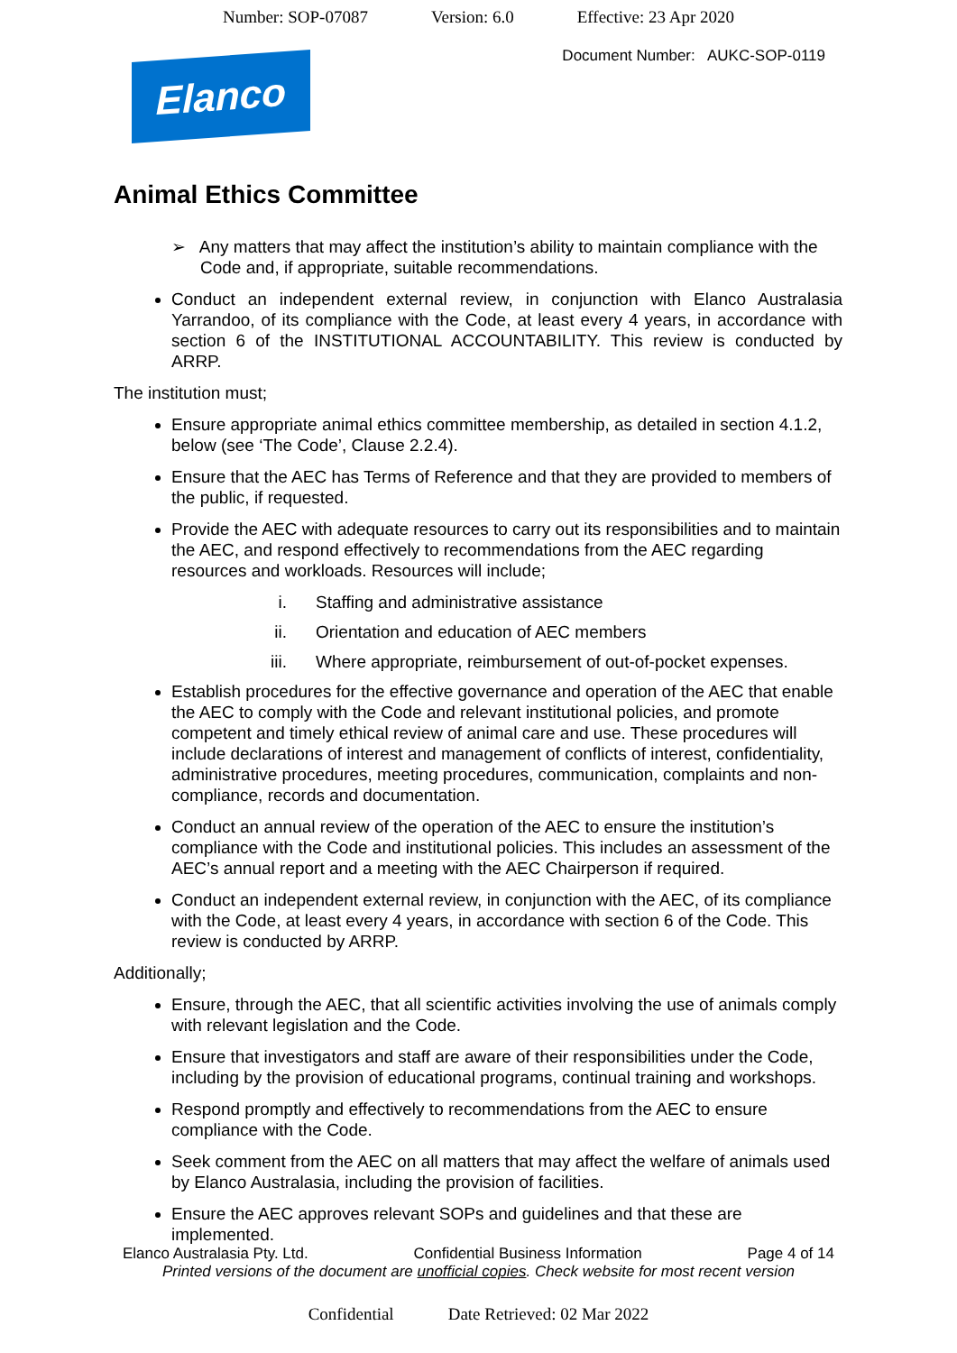Number: SOP-07087 Version: 6.0 Effective: 23 Apr 2020
Document Number: AUKC-SOP-0119
Elanco
Animal Ethics Committee
➢ Any matters that may affect the institution’s ability to maintain compliance with the Code and, if appropriate, suitable recommendations.
Conduct an independent external review, in conjunction with Elanco Australasia Yarrandoo, of its compliance with the Code, at least every 4 years, in accordance with section 6 of the INSTITUTIONAL ACCOUNTABILITY. This review is conducted by ARRP.
The institution must;
Ensure appropriate animal ethics committee membership, as detailed in section 4.1.2, below (see ‘The Code’, Clause 2.2.4).
Ensure that the AEC has Terms of Reference and that they are provided to members of the public, if requested.
Provide the AEC with adequate resources to carry out its responsibilities and to maintain the AEC, and respond effectively to recommendations from the AEC regarding resources and workloads. Resources will include;
i. Staffing and administrative assistance
ii. Orientation and education of AEC members
iii. Where appropriate, reimbursement of out-of-pocket expenses.
Establish procedures for the effective governance and operation of the AEC that enable the AEC to comply with the Code and relevant institutional policies, and promote competent and timely ethical review of animal care and use. These procedures will include declarations of interest and management of conflicts of interest, confidentiality, administrative procedures, meeting procedures, communication, complaints and non-compliance, records and documentation.
Conduct an annual review of the operation of the AEC to ensure the institution’s compliance with the Code and institutional policies. This includes an assessment of the AEC’s annual report and a meeting with the AEC Chairperson if required.
Conduct an independent external review, in conjunction with the AEC, of its compliance with the Code, at least every 4 years, in accordance with section 6 of the Code. This review is conducted by ARRP.
Additionally;
Ensure, through the AEC, that all scientific activities involving the use of animals comply with relevant legislation and the Code.
Ensure that investigators and staff are aware of their responsibilities under the Code, including by the provision of educational programs, continual training and workshops.
Respond promptly and effectively to recommendations from the AEC to ensure compliance with the Code.
Seek comment from the AEC on all matters that may affect the welfare of animals used by Elanco Australasia, including the provision of facilities.
Ensure the AEC approves relevant SOPs and guidelines and that these are implemented.
Elanco Australasia Pty. Ltd. Confidential Business Information Page 4 of 14
Printed versions of the document are unofficial copies. Check website for most recent version
Confidential Date Retrieved: 02 Mar 2022